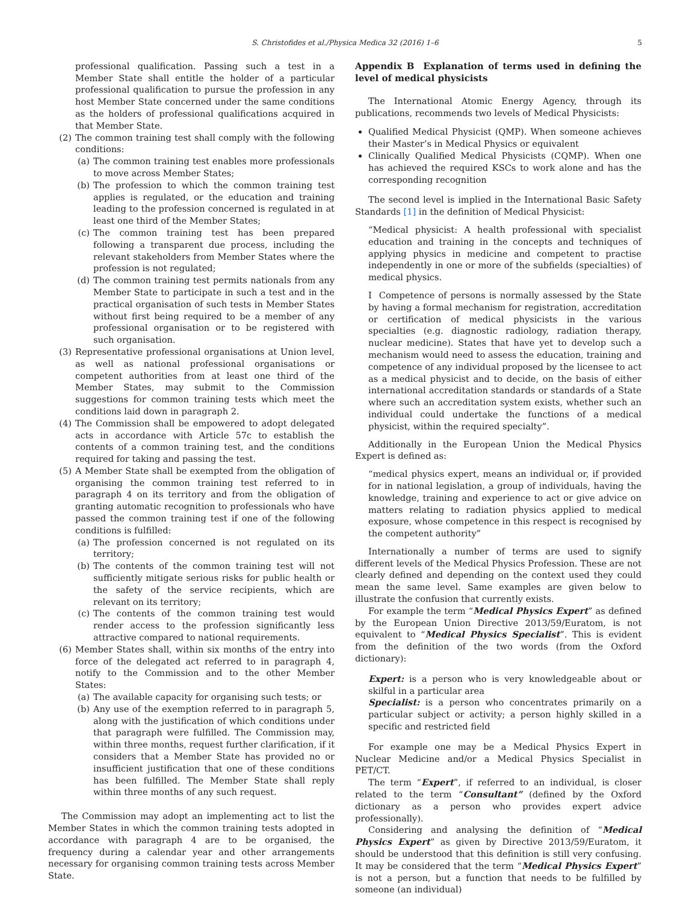S. Christofides et al./Physica Medica 32 (2016) 1–6 5
professional qualification. Passing such a test in a Member State shall entitle the holder of a particular professional qualification to pursue the profession in any host Member State concerned under the same conditions as the holders of professional qualifications acquired in that Member State.
(2) The common training test shall comply with the following conditions:
(a) The common training test enables more professionals to move across Member States;
(b) The profession to which the common training test applies is regulated, or the education and training leading to the profession concerned is regulated in at least one third of the Member States;
(c) The common training test has been prepared following a transparent due process, including the relevant stakeholders from Member States where the profession is not regulated;
(d) The common training test permits nationals from any Member State to participate in such a test and in the practical organisation of such tests in Member States without first being required to be a member of any professional organisation or to be registered with such organisation.
(3) Representative professional organisations at Union level, as well as national professional organisations or competent authorities from at least one third of the Member States, may submit to the Commission suggestions for common training tests which meet the conditions laid down in paragraph 2.
(4) The Commission shall be empowered to adopt delegated acts in accordance with Article 57c to establish the contents of a common training test, and the conditions required for taking and passing the test.
(5) A Member State shall be exempted from the obligation of organising the common training test referred to in paragraph 4 on its territory and from the obligation of granting automatic recognition to professionals who have passed the common training test if one of the following conditions is fulfilled:
(a) The profession concerned is not regulated on its territory;
(b) The contents of the common training test will not sufficiently mitigate serious risks for public health or the safety of the service recipients, which are relevant on its territory;
(c) The contents of the common training test would render access to the profession significantly less attractive compared to national requirements.
(6) Member States shall, within six months of the entry into force of the delegated act referred to in paragraph 4, notify to the Commission and to the other Member States:
(a) The available capacity for organising such tests; or
(b) Any use of the exemption referred to in paragraph 5, along with the justification of which conditions under that paragraph were fulfilled. The Commission may, within three months, request further clarification, if it considers that a Member State has provided no or insufficient justification that one of these conditions has been fulfilled. The Member State shall reply within three months of any such request.
The Commission may adopt an implementing act to list the Member States in which the common training tests adopted in accordance with paragraph 4 are to be organised, the frequency during a calendar year and other arrangements necessary for organising common training tests across Member State.
Appendix B Explanation of terms used in defining the level of medical physicists
The International Atomic Energy Agency, through its publications, recommends two levels of Medical Physicists:
Qualified Medical Physicist (QMP). When someone achieves their Master’s in Medical Physics or equivalent
Clinically Qualified Medical Physicists (CQMP). When one has achieved the required KSCs to work alone and has the corresponding recognition
The second level is implied in the International Basic Safety Standards [1] in the definition of Medical Physicist:
“Medical physicist: A health professional with specialist education and training in the concepts and techniques of applying physics in medicine and competent to practise independently in one or more of the subfields (specialties) of medical physics.
I Competence of persons is normally assessed by the State by having a formal mechanism for registration, accreditation or certification of medical physicists in the various specialties (e.g. diagnostic radiology, radiation therapy, nuclear medicine). States that have yet to develop such a mechanism would need to assess the education, training and competence of any individual proposed by the licensee to act as a medical physicist and to decide, on the basis of either international accreditation standards or standards of a State where such an accreditation system exists, whether such an individual could undertake the functions of a medical physicist, within the required specialty”.
Additionally in the European Union the Medical Physics Expert is defined as:
“medical physics expert, means an individual or, if provided for in national legislation, a group of individuals, having the knowledge, training and experience to act or give advice on matters relating to radiation physics applied to medical exposure, whose competence in this respect is recognised by the competent authority”
Internationally a number of terms are used to signify different levels of the Medical Physics Profession. These are not clearly defined and depending on the context used they could mean the same level. Same examples are given below to illustrate the confusion that currently exists.
For example the term “Medical Physics Expert” as defined by the European Union Directive 2013/59/Euratom, is not equivalent to “Medical Physics Specialist”. This is evident from the definition of the two words (from the Oxford dictionary):
Expert: is a person who is very knowledgeable about or skilful in a particular area
Specialist: is a person who concentrates primarily on a particular subject or activity; a person highly skilled in a specific and restricted field
For example one may be a Medical Physics Expert in Nuclear Medicine and/or a Medical Physics Specialist in PET/CT.
The term “Expert”, if referred to an individual, is closer related to the term “Consultant” (defined by the Oxford dictionary as a person who provides expert advice professionally).
Considering and analysing the definition of “Medical Physics Expert” as given by Directive 2013/59/Euratom, it should be understood that this definition is still very confusing. It may be considered that the term “Medical Physics Expert” is not a person, but a function that needs to be fulfilled by someone (an individual)